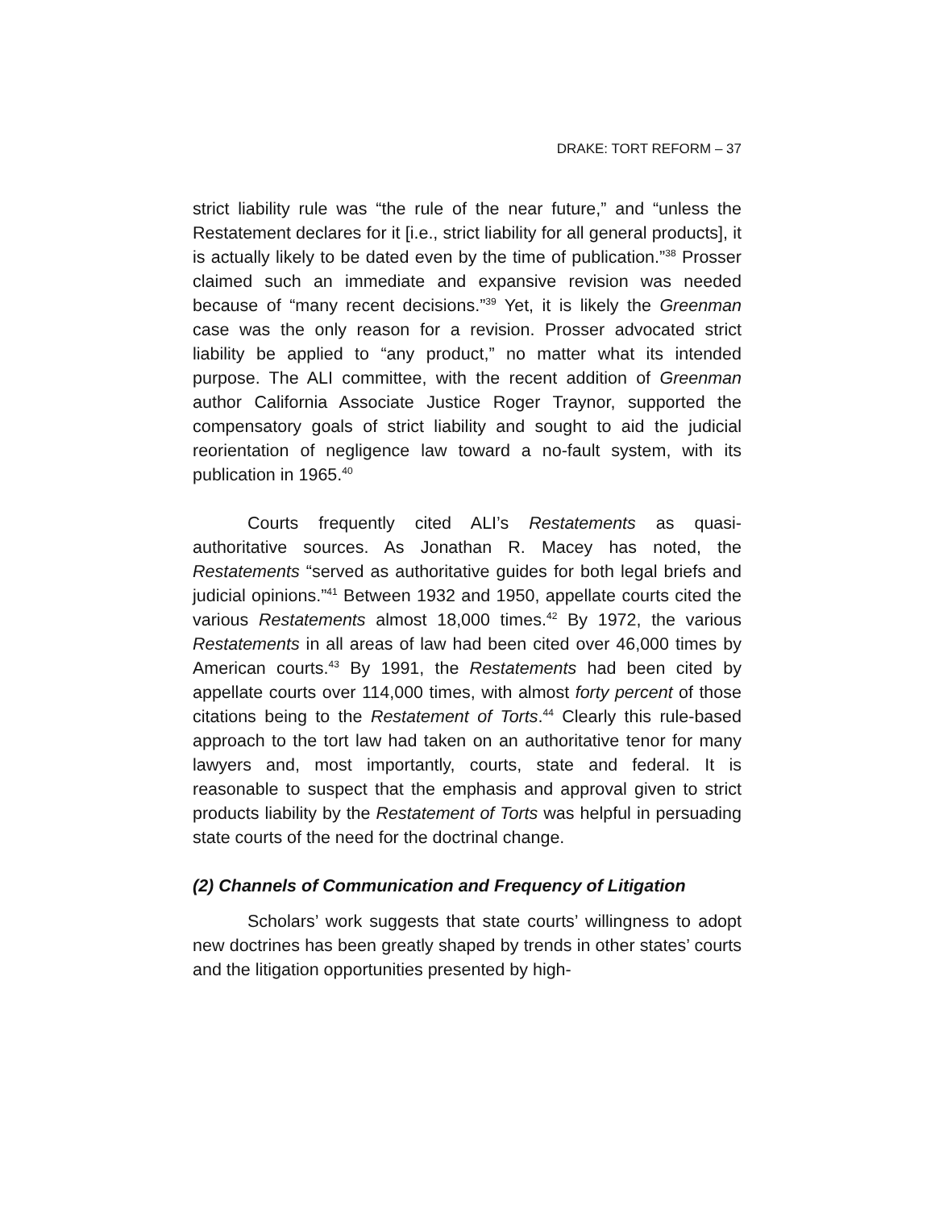DRAKE: TORT REFORM – 37
strict liability rule was “the rule of the near future,” and “unless the Restatement declares for it [i.e., strict liability for all general products], it is actually likely to be dated even by the time of publication.”<sup>38</sup> Prosser claimed such an immediate and expansive revision was needed because of “many recent decisions.”<sup>39</sup> Yet, it is likely the Greenman case was the only reason for a revision. Prosser advocated strict liability be applied to “any product,” no matter what its intended purpose. The ALI committee, with the recent addition of Greenman author California Associate Justice Roger Traynor, supported the compensatory goals of strict liability and sought to aid the judicial reorientation of negligence law toward a no-fault system, with its publication in 1965.<sup>40</sup>
Courts frequently cited ALI’s Restatements as quasi-authoritative sources. As Jonathan R. Macey has noted, the Restatements “served as authoritative guides for both legal briefs and judicial opinions.”<sup>41</sup> Between 1932 and 1950, appellate courts cited the various Restatements almost 18,000 times.<sup>42</sup> By 1972, the various Restatements in all areas of law had been cited over 46,000 times by American courts.<sup>43</sup> By 1991, the Restatements had been cited by appellate courts over 114,000 times, with almost forty percent of those citations being to the Restatement of Torts.<sup>44</sup> Clearly this rule-based approach to the tort law had taken on an authoritative tenor for many lawyers and, most importantly, courts, state and federal. It is reasonable to suspect that the emphasis and approval given to strict products liability by the Restatement of Torts was helpful in persuading state courts of the need for the doctrinal change.
(2) Channels of Communication and Frequency of Litigation
Scholars’ work suggests that state courts’ willingness to adopt new doctrines has been greatly shaped by trends in other states’ courts and the litigation opportunities presented by high-